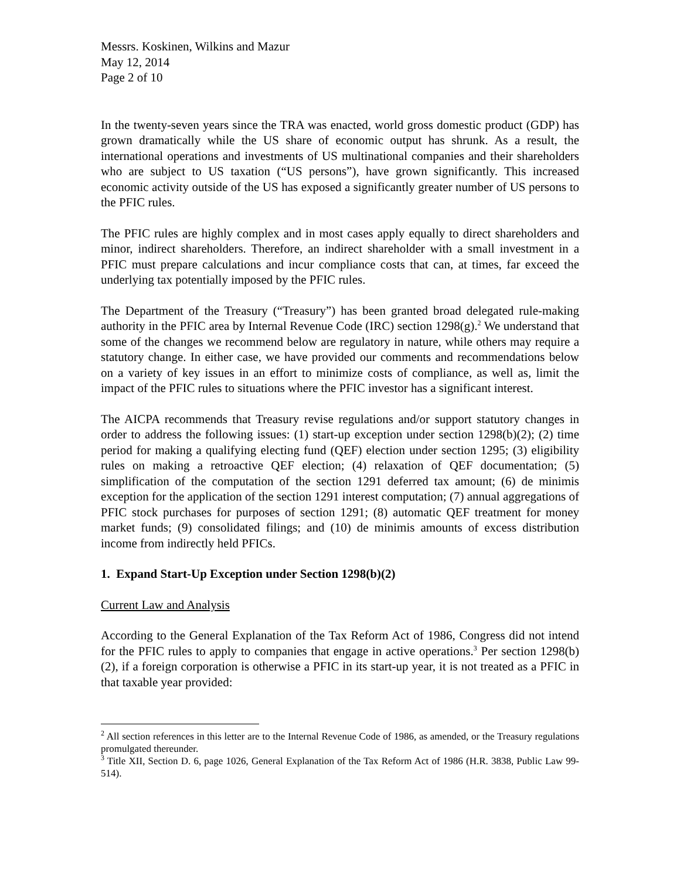Messrs. Koskinen, Wilkins and Mazur
May 12, 2014
Page 2 of 10
In the twenty-seven years since the TRA was enacted, world gross domestic product (GDP) has grown dramatically while the US share of economic output has shrunk. As a result, the international operations and investments of US multinational companies and their shareholders who are subject to US taxation (“US persons”), have grown significantly. This increased economic activity outside of the US has exposed a significantly greater number of US persons to the PFIC rules.
The PFIC rules are highly complex and in most cases apply equally to direct shareholders and minor, indirect shareholders. Therefore, an indirect shareholder with a small investment in a PFIC must prepare calculations and incur compliance costs that can, at times, far exceed the underlying tax potentially imposed by the PFIC rules.
The Department of the Treasury (“Treasury”) has been granted broad delegated rule-making authority in the PFIC area by Internal Revenue Code (IRC) section 1298(g).<sup>2</sup> We understand that some of the changes we recommend below are regulatory in nature, while others may require a statutory change. In either case, we have provided our comments and recommendations below on a variety of key issues in an effort to minimize costs of compliance, as well as, limit the impact of the PFIC rules to situations where the PFIC investor has a significant interest.
The AICPA recommends that Treasury revise regulations and/or support statutory changes in order to address the following issues: (1) start-up exception under section 1298(b)(2); (2) time period for making a qualifying electing fund (QEF) election under section 1295; (3) eligibility rules on making a retroactive QEF election; (4) relaxation of QEF documentation; (5) simplification of the computation of the section 1291 deferred tax amount; (6) de minimis exception for the application of the section 1291 interest computation; (7) annual aggregations of PFIC stock purchases for purposes of section 1291; (8) automatic QEF treatment for money market funds; (9) consolidated filings; and (10) de minimis amounts of excess distribution income from indirectly held PFICs.
1. Expand Start-Up Exception under Section 1298(b)(2)
Current Law and Analysis
According to the General Explanation of the Tax Reform Act of 1986, Congress did not intend for the PFIC rules to apply to companies that engage in active operations.<sup>3</sup> Per section 1298(b)(2), if a foreign corporation is otherwise a PFIC in its start-up year, it is not treated as a PFIC in that taxable year provided:
<sup>2</sup> All section references in this letter are to the Internal Revenue Code of 1986, as amended, or the Treasury regulations promulgated thereunder.
<sup>3</sup> Title XII, Section D. 6, page 1026, General Explanation of the Tax Reform Act of 1986 (H.R. 3838, Public Law 99-514).